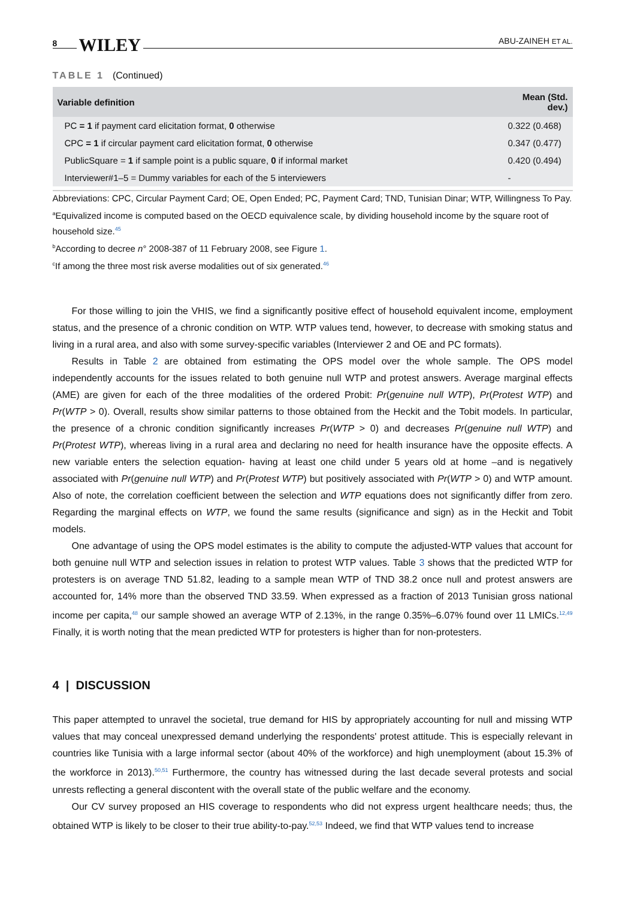8 WILEY ABU-ZAINEH ET AL.
TABLE 1 (Continued)
| Variable definition | Mean (Std. dev.) |
| --- | --- |
| PC = 1 if payment card elicitation format, 0 otherwise | 0.322 (0.468) |
| CPC = 1 if circular payment card elicitation format, 0 otherwise | 0.347 (0.477) |
| PublicSquare = 1 if sample point is a public square, 0 if informal market | 0.420 (0.494) |
| Interviewer#1–5 = Dummy variables for each of the 5 interviewers | - |
Abbreviations: CPC, Circular Payment Card; OE, Open Ended; PC, Payment Card; TND, Tunisian Dinar; WTP, Willingness To Pay.
<sup>a</sup> Equivalized income is computed based on the OECD equivalence scale, by dividing household income by the square root of household size.<sup>45</sup>
<sup>b</sup> According to decree n° 2008-387 of 11 February 2008, see Figure 1.
<sup>c</sup> If among the three most risk averse modalities out of six generated.<sup>46</sup>
For those willing to join the VHIS, we find a significantly positive effect of household equivalent income, employment status, and the presence of a chronic condition on WTP. WTP values tend, however, to decrease with smoking status and living in a rural area, and also with some survey-specific variables (Interviewer 2 and OE and PC formats).
Results in Table 2 are obtained from estimating the OPS model over the whole sample. The OPS model independently accounts for the issues related to both genuine null WTP and protest answers. Average marginal effects (AME) are given for each of the three modalities of the ordered Probit: Pr(genuine null WTP), Pr(Protest WTP) and Pr(WTP > 0). Overall, results show similar patterns to those obtained from the Heckit and the Tobit models. In particular, the presence of a chronic condition significantly increases Pr(WTP > 0) and decreases Pr(genuine null WTP) and Pr(Protest WTP), whereas living in a rural area and declaring no need for health insurance have the opposite effects. A new variable enters the selection equation- having at least one child under 5 years old at home –and is negatively associated with Pr(genuine null WTP) and Pr(Protest WTP) but positively associated with Pr(WTP > 0) and WTP amount. Also of note, the correlation coefficient between the selection and WTP equations does not significantly differ from zero. Regarding the marginal effects on WTP, we found the same results (significance and sign) as in the Heckit and Tobit models.
One advantage of using the OPS model estimates is the ability to compute the adjusted-WTP values that account for both genuine null WTP and selection issues in relation to protest WTP values. Table 3 shows that the predicted WTP for protesters is on average TND 51.82, leading to a sample mean WTP of TND 38.2 once null and protest answers are accounted for, 14% more than the observed TND 33.59. When expressed as a fraction of 2013 Tunisian gross national income per capita,<sup>48</sup> our sample showed an average WTP of 2.13%, in the range 0.35%–6.07% found over 11 LMICs.<sup>12,49</sup> Finally, it is worth noting that the mean predicted WTP for protesters is higher than for non-protesters.
4 | DISCUSSION
This paper attempted to unravel the societal, true demand for HIS by appropriately accounting for null and missing WTP values that may conceal unexpressed demand underlying the respondents' protest attitude. This is especially relevant in countries like Tunisia with a large informal sector (about 40% of the workforce) and high unemployment (about 15.3% of the workforce in 2013).<sup>50,51</sup> Furthermore, the country has witnessed during the last decade several protests and social unrests reflecting a general discontent with the overall state of the public welfare and the economy.
Our CV survey proposed an HIS coverage to respondents who did not express urgent healthcare needs; thus, the obtained WTP is likely to be closer to their true ability-to-pay.<sup>52,53</sup> Indeed, we find that WTP values tend to increase